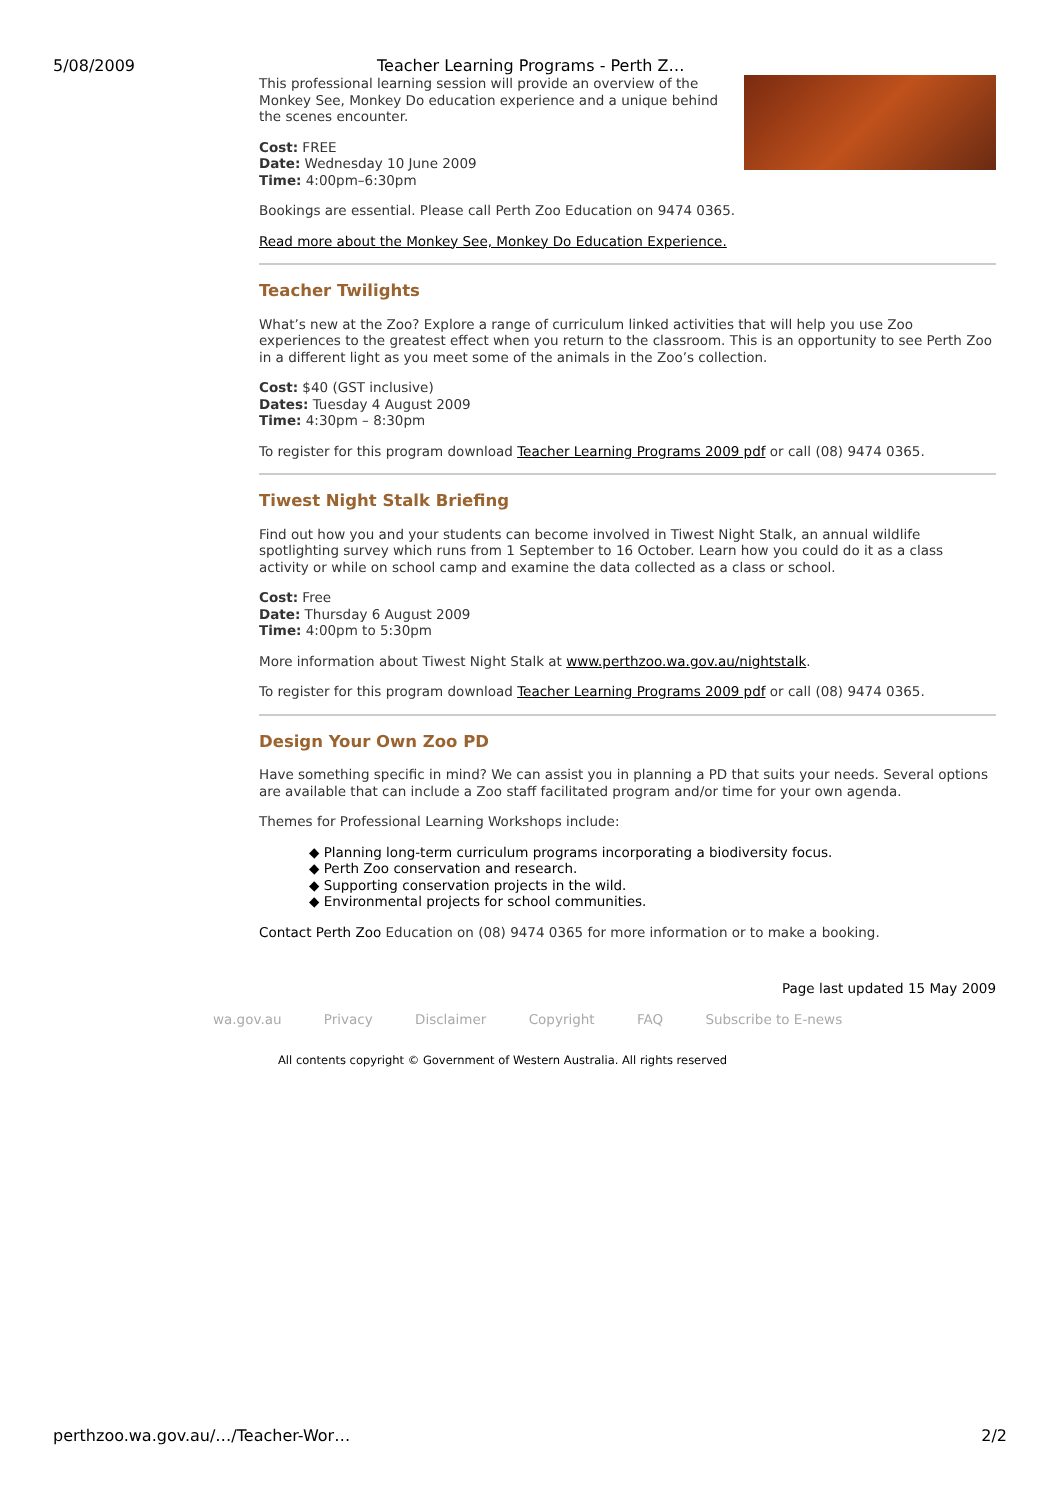5/08/2009 Teacher Learning Programs - Perth Z…
This professional learning session will provide an overview of the Monkey See, Monkey Do education experience and a unique behind the scenes encounter.
Cost: FREE
Date: Wednesday 10 June 2009
Time: 4:00pm–6:30pm
Bookings are essential. Please call Perth Zoo Education on 9474 0365.
Read more about the Monkey See, Monkey Do Education Experience.
Teacher Twilights
What’s new at the Zoo? Explore a range of curriculum linked activities that will help you use Zoo experiences to the greatest effect when you return to the classroom. This is an opportunity to see Perth Zoo in a different light as you meet some of the animals in the Zoo’s collection.
Cost: $40 (GST inclusive)
Dates: Tuesday 4 August 2009
Time: 4:30pm – 8:30pm
To register for this program download Teacher Learning Programs 2009 pdf or call (08) 9474 0365.
Tiwest Night Stalk Briefing
Find out how you and your students can become involved in Tiwest Night Stalk, an annual wildlife spotlighting survey which runs from 1 September to 16 October. Learn how you could do it as a class activity or while on school camp and examine the data collected as a class or school.
Cost: Free
Date: Thursday 6 August 2009
Time: 4:00pm to 5:30pm
More information about Tiwest Night Stalk at www.perthzoo.wa.gov.au/nightstalk.
To register for this program download Teacher Learning Programs 2009 pdf or call (08) 9474 0365.
Design Your Own Zoo PD
Have something specific in mind? We can assist you in planning a PD that suits your needs. Several options are available that can include a Zoo staff facilitated program and/or time for your own agenda.
Themes for Professional Learning Workshops include:
◆ Planning long-term curriculum programs incorporating a biodiversity focus.
◆ Perth Zoo conservation and research.
◆ Supporting conservation projects in the wild.
◆ Environmental projects for school communities.
Contact Perth Zoo Education on (08) 9474 0365 for more information or to make a booking.
Page last updated 15 May 2009
wa.gov.au Privacy Disclaimer Copyright FAQ Subscribe to E-news
All contents copyright © Government of Western Australia. All rights reserved
perthzoo.wa.gov.au/…/Teacher-Wor… 2/2